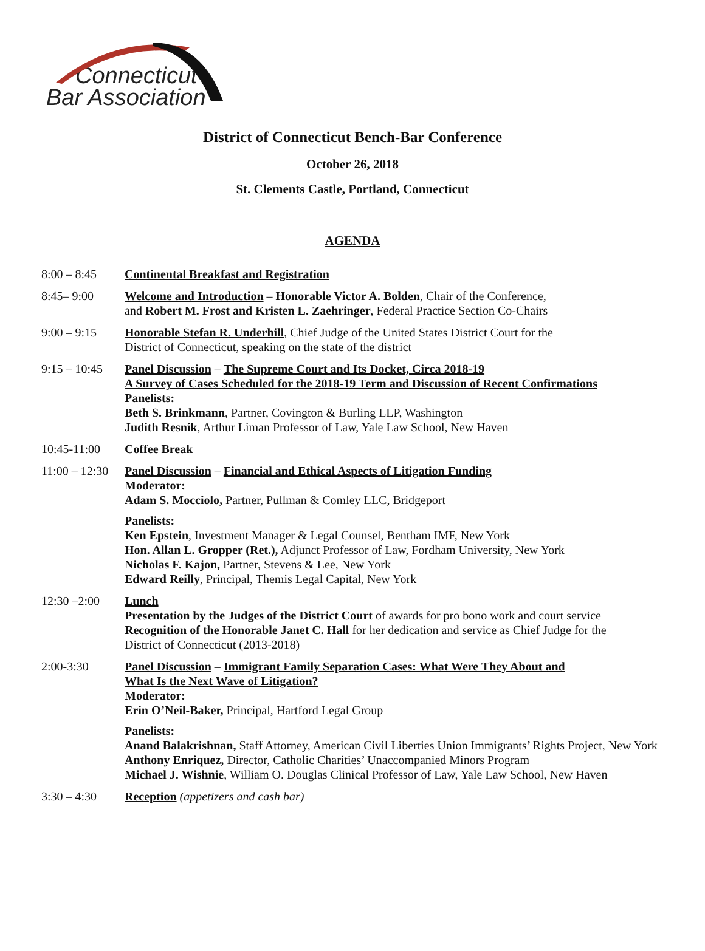Connecticut
Bar Association
District of Connecticut Bench-Bar Conference
October 26, 2018
St. Clements Castle, Portland, Connecticut
AGENDA
8:00 – 8:45 Continental Breakfast and Registration
8:45– 9:00 Welcome and Introduction – Honorable Victor A. Bolden, Chair of the Conference,
and Robert M. Frost and Kristen L. Zaehringer, Federal Practice Section Co-Chairs
9:00 – 9:15 Honorable Stefan R. Underhill, Chief Judge of the United States District Court for the
District of Connecticut, speaking on the state of the district
9:15 – 10:45
Panel Discussion – The Supreme Court and Its Docket, Circa 2018-19
A Survey of Cases Scheduled for the 2018-19 Term and Discussion of Recent Confirmations
Panelists:
Beth S. Brinkmann, Partner, Covington & Burling LLP, Washington
Judith Resnik, Arthur Liman Professor of Law, Yale Law School, New Haven
10:45-11:00 Coffee Break
11:00 – 12:30
Panel Discussion – Financial and Ethical Aspects of Litigation Funding
Moderator:
Adam S. Mocciolo, Partner, Pullman & Comley LLC, Bridgeport
Panelists:
Ken Epstein, Investment Manager & Legal Counsel, Bentham IMF, New York
Hon. Allan L. Gropper (Ret.), Adjunct Professor of Law, Fordham University, New York
Nicholas F. Kajon, Partner, Stevens & Lee, New York
Edward Reilly, Principal, Themis Legal Capital, New York
12:30 –2:00 Lunch
Presentation by the Judges of the District Court of awards for pro bono work and court service
Recognition of the Honorable Janet C. Hall for her dedication and service as Chief Judge for the
District of Connecticut (2013-2018)
2:00-3:30 Panel Discussion – Immigrant Family Separation Cases: What Were They About and
What Is the Next Wave of Litigation?
Moderator:
Erin O’Neil-Baker, Principal, Hartford Legal Group
Panelists:
Anand Balakrishnan, Staff Attorney, American Civil Liberties Union Immigrants’ Rights Project, New York
Anthony Enriquez, Director, Catholic Charities’ Unaccompanied Minors Program
Michael J. Wishnie, William O. Douglas Clinical Professor of Law, Yale Law School, New Haven
3:30 – 4:30 Reception (appetizers and cash bar)